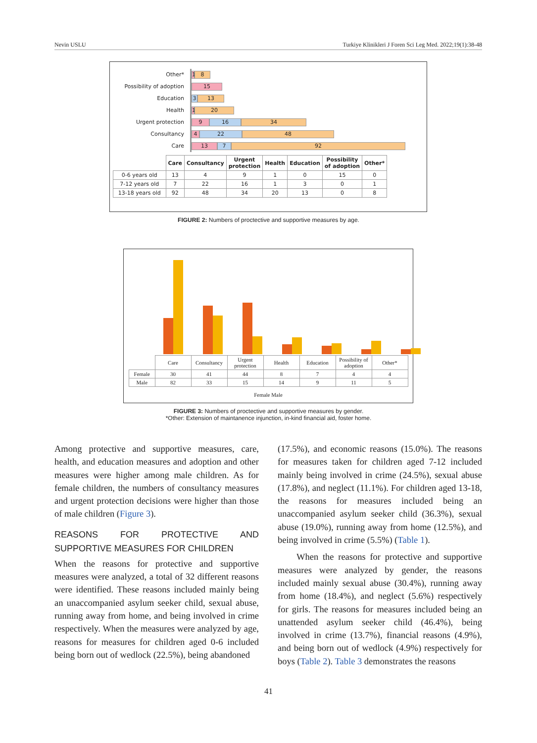Nevin USLU Turkiye Klinikleri J Foren Sci Leg Med. 2022;19(1):38-48
Other*
Possibility of adoption
Education
Health
Urgent protection
Consultancy
Care
1 8
15
3 13
1 20
9 16 34
4 22 48
13 7 92
| | Care | Consultancy | Urgent protection | Health | Education | Possibility of adoption | Other* |
| --- | --- | --- | --- | --- | --- | --- | --- |
| 0-6 years old | 13 | 4 | 9 | 1 | 0 | 15 | 0 |
| 7-12 years old | 7 | 22 | 16 | 1 | 3 | 0 | 1 |
| 13-18 years old | 92 | 48 | 34 | 20 | 13 | 0 | 8 |
FIGURE 2: Numbers of proctective and supportive measures by age.
| | Care | Consultancy | Urgent protection | Health | Education | Possibility of adoption | Other* |
| Female | 30 | 41 | 44 | 8 | 7 | 4 | 4 |
| Male | 82 | 33 | 15 | 14 | 9 | 11 | 5 |
Female Male
FIGURE 3: Numbers of proctective and supportive measures by gender.
*Other: Extension of maintanence injunction, in-kind financial aid, foster home.
Among protective and supportive measures, care, health, and education measures and adoption and other measures were higher among male children. As for female children, the numbers of consultancy measures and urgent protection decisions were higher than those of male children (Figure 3).
REASONS FOR PROTECTIVE AND SUPPORTIVE MEASURES FOR CHILDREN
When the reasons for protective and supportive measures were analyzed, a total of 32 different reasons were identified. These reasons included mainly being an unaccompanied asylum seeker child, sexual abuse, running away from home, and being involved in crime respectively. When the measures were analyzed by age, reasons for measures for children aged 0-6 included being born out of wedlock (22.5%), being abandoned
(17.5%), and economic reasons (15.0%). The reasons for measures taken for children aged 7-12 included mainly being involved in crime (24.5%), sexual abuse (17.8%), and neglect (11.1%). For children aged 13-18, the reasons for measures included being an unaccompanied asylum seeker child (36.3%), sexual abuse (19.0%), running away from home (12.5%), and being involved in crime (5.5%) (Table 1).
When the reasons for protective and supportive measures were analyzed by gender, the reasons included mainly sexual abuse (30.4%), running away from home (18.4%), and neglect (5.6%) respectively for girls. The reasons for measures included being an unattended asylum seeker child (46.4%), being involved in crime (13.7%), financial reasons (4.9%), and being born out of wedlock (4.9%) respectively for boys (Table 2). Table 3 demonstrates the reasons
41